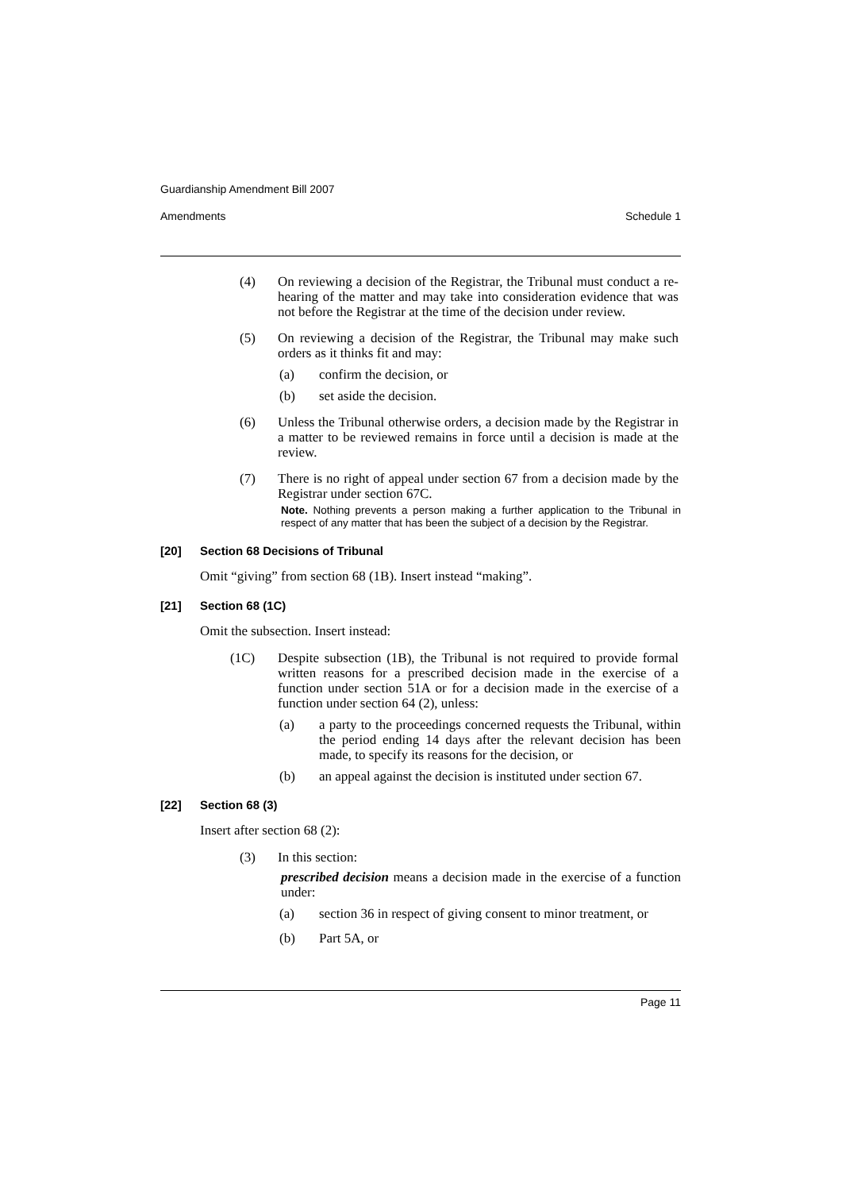Guardianship Amendment Bill 2007
Amendments Schedule 1
(4) On reviewing a decision of the Registrar, the Tribunal must conduct a re-hearing of the matter and may take into consideration evidence that was not before the Registrar at the time of the decision under review.
(5) On reviewing a decision of the Registrar, the Tribunal may make such orders as it thinks fit and may:
(a) confirm the decision, or
(b) set aside the decision.
(6) Unless the Tribunal otherwise orders, a decision made by the Registrar in a matter to be reviewed remains in force until a decision is made at the review.
(7) There is no right of appeal under section 67 from a decision made by the Registrar under section 67C.
Note. Nothing prevents a person making a further application to the Tribunal in respect of any matter that has been the subject of a decision by the Registrar.
[20] Section 68 Decisions of Tribunal
Omit “giving” from section 68 (1B). Insert instead “making”.
[21] Section 68 (1C)
Omit the subsection. Insert instead:
(1C) Despite subsection (1B), the Tribunal is not required to provide formal written reasons for a prescribed decision made in the exercise of a function under section 51A or for a decision made in the exercise of a function under section 64 (2), unless:
(a) a party to the proceedings concerned requests the Tribunal, within the period ending 14 days after the relevant decision has been made, to specify its reasons for the decision, or
(b) an appeal against the decision is instituted under section 67.
[22] Section 68 (3)
Insert after section 68 (2):
(3) In this section:
prescribed decision means a decision made in the exercise of a function under:
(a) section 36 in respect of giving consent to minor treatment, or
(b) Part 5A, or
Page 11